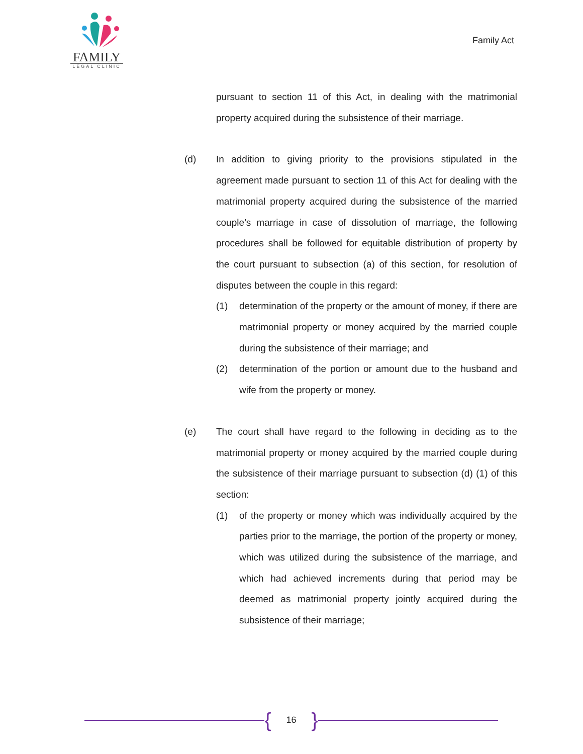FAMILY
LEGAL CLINIC
Family Act
pursuant to section 11 of this Act, in dealing with the matrimonial property acquired during the subsistence of their marriage.
(d) In addition to giving priority to the provisions stipulated in the agreement made pursuant to section 11 of this Act for dealing with the matrimonial property acquired during the subsistence of the married couple’s marriage in case of dissolution of marriage, the following procedures shall be followed for equitable distribution of property by the court pursuant to subsection (a) of this section, for resolution of disputes between the couple in this regard:
(1) determination of the property or the amount of money, if there are matrimonial property or money acquired by the married couple during the subsistence of their marriage; and
(2) determination of the portion or amount due to the husband and wife from the property or money.
(e) The court shall have regard to the following in deciding as to the matrimonial property or money acquired by the married couple during the subsistence of their marriage pursuant to subsection (d) (1) of this section:
(1) of the property or money which was individually acquired by the parties prior to the marriage, the portion of the property or money, which was utilized during the subsistence of the marriage, and which had achieved increments during that period may be deemed as matrimonial property jointly acquired during the subsistence of their marriage;
{ 16 }